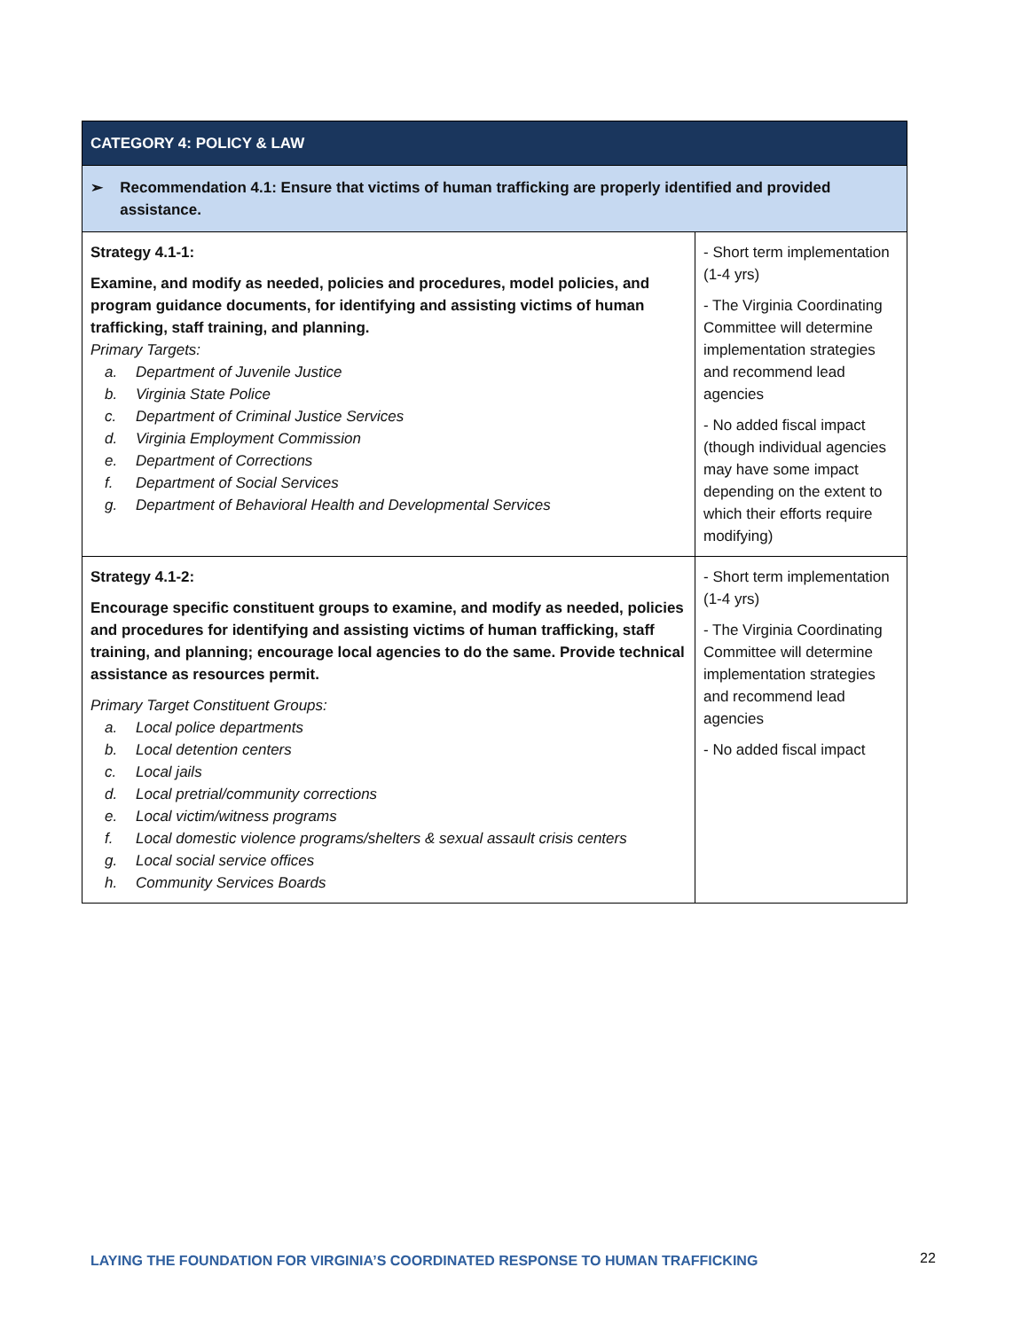| CATEGORY 4: POLICY & LAW | |
| ➢ Recommendation 4.1: Ensure that victims of human trafficking are properly identified and provided assistance. | |
| Strategy 4.1-1: Examine, and modify as needed, policies and procedures, model policies, and program guidance documents, for identifying and assisting victims of human trafficking, staff training, and planning. Primary Targets: a. Department of Juvenile Justice b. Virginia State Police c. Department of Criminal Justice Services d. Virginia Employment Commission e. Department of Corrections f. Department of Social Services g. Department of Behavioral Health and Developmental Services | - Short term implementation (1-4 yrs) - The Virginia Coordinating Committee will determine implementation strategies and recommend lead agencies - No added fiscal impact (though individual agencies may have some impact depending on the extent to which their efforts require modifying) |
| Strategy 4.1-2: Encourage specific constituent groups to examine, and modify as needed, policies and procedures for identifying and assisting victims of human trafficking, staff training, and planning; encourage local agencies to do the same. Provide technical assistance as resources permit. Primary Target Constituent Groups: a. Local police departments b. Local detention centers c. Local jails d. Local pretrial/community corrections e. Local victim/witness programs f. Local domestic violence programs/shelters & sexual assault crisis centers g. Local social service offices h. Community Services Boards | - Short term implementation (1-4 yrs) - The Virginia Coordinating Committee will determine implementation strategies and recommend lead agencies - No added fiscal impact |
LAYING THE FOUNDATION FOR VIRGINIA’S COORDINATED RESPONSE TO HUMAN TRAFFICKING
22